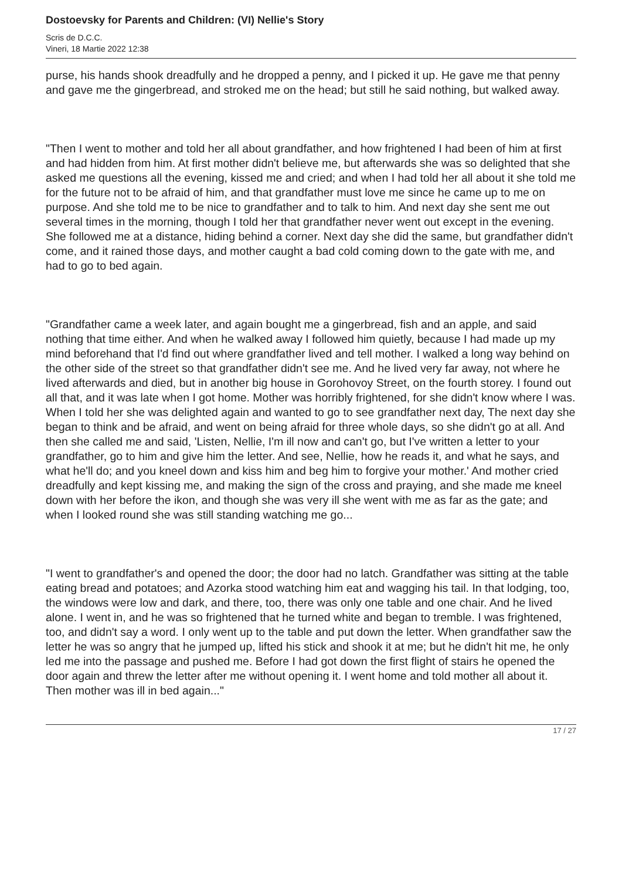Dostoevsky for Parents and Children: (VI) Nellie's Story
Scris de D.C.C.
Vineri, 18 Martie 2022 12:38
purse, his hands shook dreadfully and he dropped a penny, and I picked it up. He gave me that penny and gave me the gingerbread, and stroked me on the head; but still he said nothing, but walked away.
"Then I went to mother and told her all about grandfather, and how frightened I had been of him at first and had hidden from him. At first mother didn't believe me, but afterwards she was so delighted that she asked me questions all the evening, kissed me and cried; and when I had told her all about it she told me for the future not to be afraid of him, and that grandfather must love me since he came up to me on purpose. And she told me to be nice to grandfather and to talk to him. And next day she sent me out several times in the morning, though I told her that grandfather never went out except in the evening. She followed me at a distance, hiding behind a corner. Next day she did the same, but grandfather didn't come, and it rained those days, and mother caught a bad cold coming down to the gate with me, and had to go to bed again.
"Grandfather came a week later, and again bought me a gingerbread, fish and an apple, and said nothing that time either. And when he walked away I followed him quietly, because I had made up my mind beforehand that I'd find out where grandfather lived and tell mother. I walked a long way behind on the other side of the street so that grandfather didn't see me. And he lived very far away, not where he lived afterwards and died, but in another big house in Gorohovoy Street, on the fourth storey. I found out all that, and it was late when I got home. Mother was horribly frightened, for she didn't know where I was. When I told her she was delighted again and wanted to go to see grandfather next day, The next day she began to think and be afraid, and went on being afraid for three whole days, so she didn't go at all. And then she called me and said, 'Listen, Nellie, I'm ill now and can't go, but I've written a letter to your grandfather, go to him and give him the letter. And see, Nellie, how he reads it, and what he says, and what he'll do; and you kneel down and kiss him and beg him to forgive your mother.' And mother cried dreadfully and kept kissing me, and making the sign of the cross and praying, and she made me kneel down with her before the ikon, and though she was very ill she went with me as far as the gate; and when I looked round she was still standing watching me go...
"I went to grandfather's and opened the door; the door had no latch. Grandfather was sitting at the table eating bread and potatoes; and Azorka stood watching him eat and wagging his tail. In that lodging, too, the windows were low and dark, and there, too, there was only one table and one chair. And he lived alone. I went in, and he was so frightened that he turned white and began to tremble. I was frightened, too, and didn't say a word. I only went up to the table and put down the letter. When grandfather saw the letter he was so angry that he jumped up, lifted his stick and shook it at me; but he didn't hit me, he only led me into the passage and pushed me. Before I had got down the first flight of stairs he opened the door again and threw the letter after me without opening it. I went home and told mother all about it. Then mother was ill in bed again..."
17 / 27